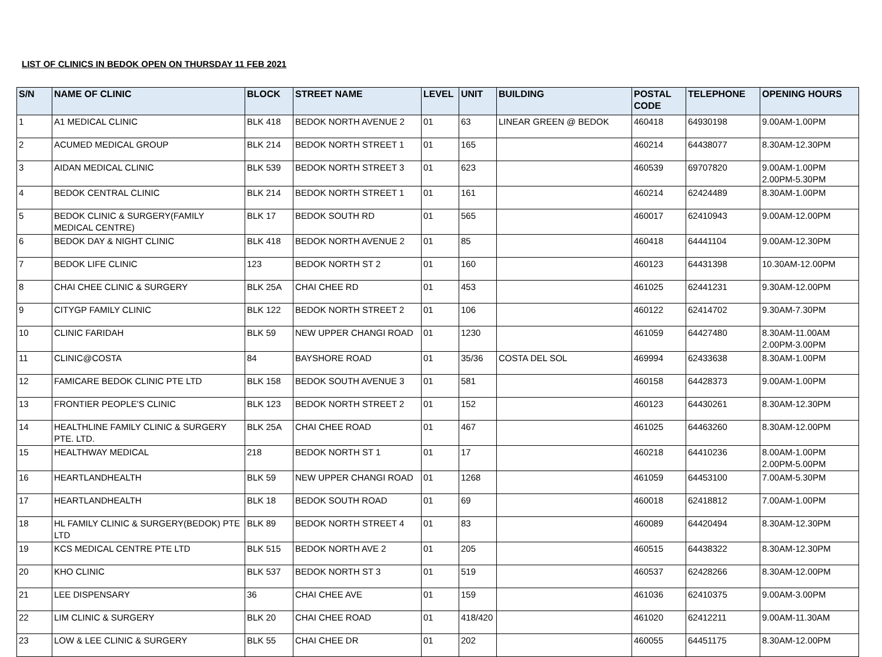LIST OF CLINICS IN BEDOK OPEN ON THURSDAY 11 FEB 2021
| S/N | NAME OF CLINIC | BLOCK | STREET NAME | LEVEL | UNIT | BUILDING | POSTAL CODE | TELEPHONE | OPENING HOURS |
| --- | --- | --- | --- | --- | --- | --- | --- | --- | --- |
| 1 | A1 MEDICAL CLINIC | BLK 418 | BEDOK NORTH AVENUE 2 | 01 | 63 | LINEAR GREEN @ BEDOK | 460418 | 64930198 | 9.00AM-1.00PM |
| 2 | ACUMED MEDICAL GROUP | BLK 214 | BEDOK NORTH STREET 1 | 01 | 165 | | 460214 | 64438077 | 8.30AM-12.30PM |
| 3 | AIDAN MEDICAL CLINIC | BLK 539 | BEDOK NORTH STREET 3 | 01 | 623 | | 460539 | 69707820 | 9.00AM-1.00PM 2.00PM-5.30PM |
| 4 | BEDOK CENTRAL CLINIC | BLK 214 | BEDOK NORTH STREET 1 | 01 | 161 | | 460214 | 62424489 | 8.30AM-1.00PM |
| 5 | BEDOK CLINIC & SURGERY(FAMILY MEDICAL CENTRE) | BLK 17 | BEDOK SOUTH RD | 01 | 565 | | 460017 | 62410943 | 9.00AM-12.00PM |
| 6 | BEDOK DAY & NIGHT CLINIC | BLK 418 | BEDOK NORTH AVENUE 2 | 01 | 85 | | 460418 | 64441104 | 9.00AM-12.30PM |
| 7 | BEDOK LIFE CLINIC | 123 | BEDOK NORTH ST 2 | 01 | 160 | | 460123 | 64431398 | 10.30AM-12.00PM |
| 8 | CHAI CHEE CLINIC & SURGERY | BLK 25A | CHAI CHEE RD | 01 | 453 | | 461025 | 62441231 | 9.30AM-12.00PM |
| 9 | CITYGP FAMILY CLINIC | BLK 122 | BEDOK NORTH STREET 2 | 01 | 106 | | 460122 | 62414702 | 9.30AM-7.30PM |
| 10 | CLINIC FARIDAH | BLK 59 | NEW UPPER CHANGI ROAD | 01 | 1230 | | 461059 | 64427480 | 8.30AM-11.00AM 2.00PM-3.00PM |
| 11 | CLINIC@COSTA | 84 | BAYSHORE ROAD | 01 | 35/36 | COSTA DEL SOL | 469994 | 62433638 | 8.30AM-1.00PM |
| 12 | FAMICARE BEDOK CLINIC PTE LTD | BLK 158 | BEDOK SOUTH AVENUE 3 | 01 | 581 | | 460158 | 64428373 | 9.00AM-1.00PM |
| 13 | FRONTIER PEOPLE'S CLINIC | BLK 123 | BEDOK NORTH STREET 2 | 01 | 152 | | 460123 | 64430261 | 8.30AM-12.30PM |
| 14 | HEALTHLINE FAMILY CLINIC & SURGERY PTE. LTD. | BLK 25A | CHAI CHEE ROAD | 01 | 467 | | 461025 | 64463260 | 8.30AM-12.00PM |
| 15 | HEALTHWAY MEDICAL | 218 | BEDOK NORTH ST 1 | 01 | 17 | | 460218 | 64410236 | 8.00AM-1.00PM 2.00PM-5.00PM |
| 16 | HEARTLANDHEALTH | BLK 59 | NEW UPPER CHANGI ROAD | 01 | 1268 | | 461059 | 64453100 | 7.00AM-5.30PM |
| 17 | HEARTLANDHEALTH | BLK 18 | BEDOK SOUTH ROAD | 01 | 69 | | 460018 | 62418812 | 7.00AM-1.00PM |
| 18 | HL FAMILY CLINIC & SURGERY(BEDOK) PTE LTD | BLK 89 | BEDOK NORTH STREET 4 | 01 | 83 | | 460089 | 64420494 | 8.30AM-12.30PM |
| 19 | KCS MEDICAL CENTRE PTE LTD | BLK 515 | BEDOK NORTH AVE 2 | 01 | 205 | | 460515 | 64438322 | 8.30AM-12.30PM |
| 20 | KHO CLINIC | BLK 537 | BEDOK NORTH ST 3 | 01 | 519 | | 460537 | 62428266 | 8.30AM-12.00PM |
| 21 | LEE DISPENSARY | 36 | CHAI CHEE AVE | 01 | 159 | | 461036 | 62410375 | 9.00AM-3.00PM |
| 22 | LIM CLINIC & SURGERY | BLK 20 | CHAI CHEE ROAD | 01 | 418/420 | | 461020 | 62412211 | 9.00AM-11.30AM |
| 23 | LOW & LEE CLINIC & SURGERY | BLK 55 | CHAI CHEE DR | 01 | 202 | | 460055 | 64451175 | 8.30AM-12.00PM |